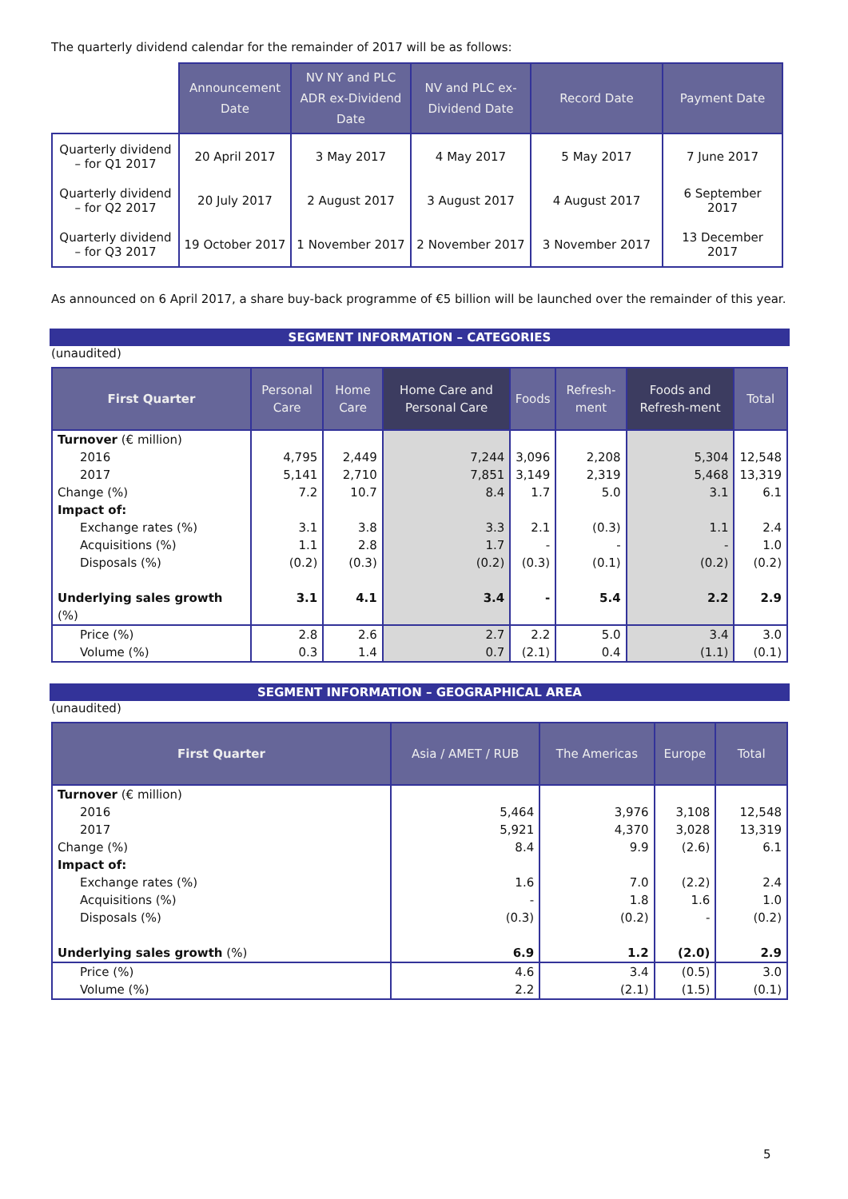The quarterly dividend calendar for the remainder of 2017 will be as follows:
| | Announcement Date | NV NY and PLC ADR ex-Dividend Date | NV and PLC ex-Dividend Date | Record Date | Payment Date |
| --- | --- | --- | --- | --- | --- |
| Quarterly dividend – for Q1 2017 | 20 April 2017 | 3 May 2017 | 4 May 2017 | 5 May 2017 | 7 June 2017 |
| Quarterly dividend – for Q2 2017 | 20 July 2017 | 2 August 2017 | 3 August 2017 | 4 August 2017 | 6 September 2017 |
| Quarterly dividend – for Q3 2017 | 19 October 2017 | 1 November 2017 | 2 November 2017 | 3 November 2017 | 13 December 2017 |
As announced on 6 April 2017, a share buy-back programme of €5 billion will be launched over the remainder of this year.
SEGMENT INFORMATION – CATEGORIES
(unaudited)
| First Quarter | Personal Care | Home Care | Home Care and Personal Care | Foods | Refresh-ment | Foods and Refresh-ment | Total |
| --- | --- | --- | --- | --- | --- | --- | --- |
| Turnover (€ million) 2016 2017 Change (%) Impact of: Exchange rates (%) Acquisitions (%) Disposals (%) Underlying sales growth (%) | 4,795 5,141 7.2 3.1 1.1 (0.2) 3.1 | 2,449 2,710 10.7 3.8 2.8 (0.3) 4.1 | 7,244 7,851 8.4 3.3 1.7 (0.2) 3.4 | 3,096 3,149 1.7 2.1 - (0.3) - | 2,208 2,319 5.0 (0.3) - (0.1) 5.4 | 5,304 5,468 3.1 1.1 - (0.2) 2.2 | 12,548 13,319 6.1 2.4 1.0 (0.2) 2.9 |
| Price (%) Volume (%) | 2.8 0.3 | 2.6 1.4 | 2.7 0.7 | 2.2 (2.1) | 5.0 0.4 | 3.4 (1.1) | 3.0 (0.1) |
SEGMENT INFORMATION – GEOGRAPHICAL AREA
(unaudited)
| First Quarter | Asia / AMET / RUB | The Americas | Europe | Total |
| --- | --- | --- | --- | --- |
| Turnover (€ million) 2016 2017 Change (%) Impact of: Exchange rates (%) Acquisitions (%) Disposals (%) Underlying sales growth (%) | 5,464 5,921 8.4 1.6 - (0.3) 6.9 | 3,976 4,370 9.9 7.0 1.8 (0.2) 1.2 | 3,108 3,028 (2.6) (2.2) 1.6 - (2.0) | 12,548 13,319 6.1 2.4 1.0 (0.2) 2.9 |
| Price (%) Volume (%) | 4.6 2.2 | 3.4 (2.1) | (0.5) (1.5) | 3.0 (0.1) |
5